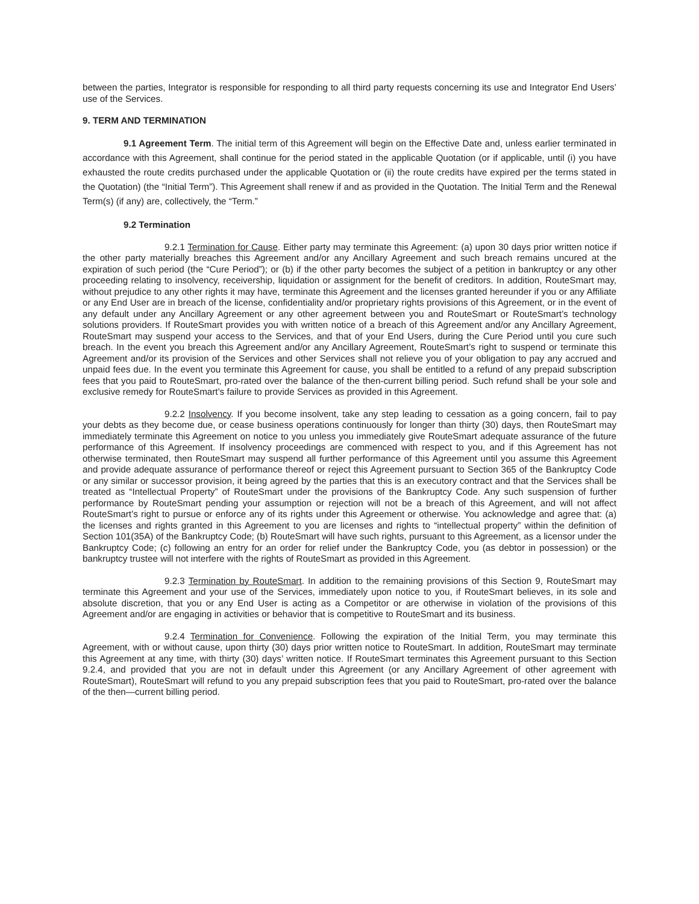between the parties, Integrator is responsible for responding to all third party requests concerning its use and Integrator End Users’ use of the Services.
9. TERM AND TERMINATION
9.1 Agreement Term. The initial term of this Agreement will begin on the Effective Date and, unless earlier terminated in accordance with this Agreement, shall continue for the period stated in the applicable Quotation (or if applicable, until (i) you have exhausted the route credits purchased under the applicable Quotation or (ii) the route credits have expired per the terms stated in the Quotation) (the “Initial Term”). This Agreement shall renew if and as provided in the Quotation. The Initial Term and the Renewal Term(s) (if any) are, collectively, the “Term.”
9.2 Termination
9.2.1 Termination for Cause. Either party may terminate this Agreement: (a) upon 30 days prior written notice if the other party materially breaches this Agreement and/or any Ancillary Agreement and such breach remains uncured at the expiration of such period (the “Cure Period”); or (b) if the other party becomes the subject of a petition in bankruptcy or any other proceeding relating to insolvency, receivership, liquidation or assignment for the benefit of creditors. In addition, RouteSmart may, without prejudice to any other rights it may have, terminate this Agreement and the licenses granted hereunder if you or any Affiliate or any End User are in breach of the license, confidentiality and/or proprietary rights provisions of this Agreement, or in the event of any default under any Ancillary Agreement or any other agreement between you and RouteSmart or RouteSmart’s technology solutions providers. If RouteSmart provides you with written notice of a breach of this Agreement and/or any Ancillary Agreement, RouteSmart may suspend your access to the Services, and that of your End Users, during the Cure Period until you cure such breach. In the event you breach this Agreement and/or any Ancillary Agreement, RouteSmart’s right to suspend or terminate this Agreement and/or its provision of the Services and other Services shall not relieve you of your obligation to pay any accrued and unpaid fees due. In the event you terminate this Agreement for cause, you shall be entitled to a refund of any prepaid subscription fees that you paid to RouteSmart, pro-rated over the balance of the then-current billing period. Such refund shall be your sole and exclusive remedy for RouteSmart’s failure to provide Services as provided in this Agreement.
9.2.2 Insolvency. If you become insolvent, take any step leading to cessation as a going concern, fail to pay your debts as they become due, or cease business operations continuously for longer than thirty (30) days, then RouteSmart may immediately terminate this Agreement on notice to you unless you immediately give RouteSmart adequate assurance of the future performance of this Agreement. If insolvency proceedings are commenced with respect to you, and if this Agreement has not otherwise terminated, then RouteSmart may suspend all further performance of this Agreement until you assume this Agreement and provide adequate assurance of performance thereof or reject this Agreement pursuant to Section 365 of the Bankruptcy Code or any similar or successor provision, it being agreed by the parties that this is an executory contract and that the Services shall be treated as “Intellectual Property” of RouteSmart under the provisions of the Bankruptcy Code. Any such suspension of further performance by RouteSmart pending your assumption or rejection will not be a breach of this Agreement, and will not affect RouteSmart’s right to pursue or enforce any of its rights under this Agreement or otherwise. You acknowledge and agree that: (a) the licenses and rights granted in this Agreement to you are licenses and rights to “intellectual property” within the definition of Section 101(35A) of the Bankruptcy Code; (b) RouteSmart will have such rights, pursuant to this Agreement, as a licensor under the Bankruptcy Code; (c) following an entry for an order for relief under the Bankruptcy Code, you (as debtor in possession) or the bankruptcy trustee will not interfere with the rights of RouteSmart as provided in this Agreement.
9.2.3 Termination by RouteSmart. In addition to the remaining provisions of this Section 9, RouteSmart may terminate this Agreement and your use of the Services, immediately upon notice to you, if RouteSmart believes, in its sole and absolute discretion, that you or any End User is acting as a Competitor or are otherwise in violation of the provisions of this Agreement and/or are engaging in activities or behavior that is competitive to RouteSmart and its business.
9.2.4 Termination for Convenience. Following the expiration of the Initial Term, you may terminate this Agreement, with or without cause, upon thirty (30) days prior written notice to RouteSmart. In addition, RouteSmart may terminate this Agreement at any time, with thirty (30) days’ written notice. If RouteSmart terminates this Agreement pursuant to this Section 9.2.4, and provided that you are not in default under this Agreement (or any Ancillary Agreement of other agreement with RouteSmart), RouteSmart will refund to you any prepaid subscription fees that you paid to RouteSmart, pro-rated over the balance of the then—current billing period.